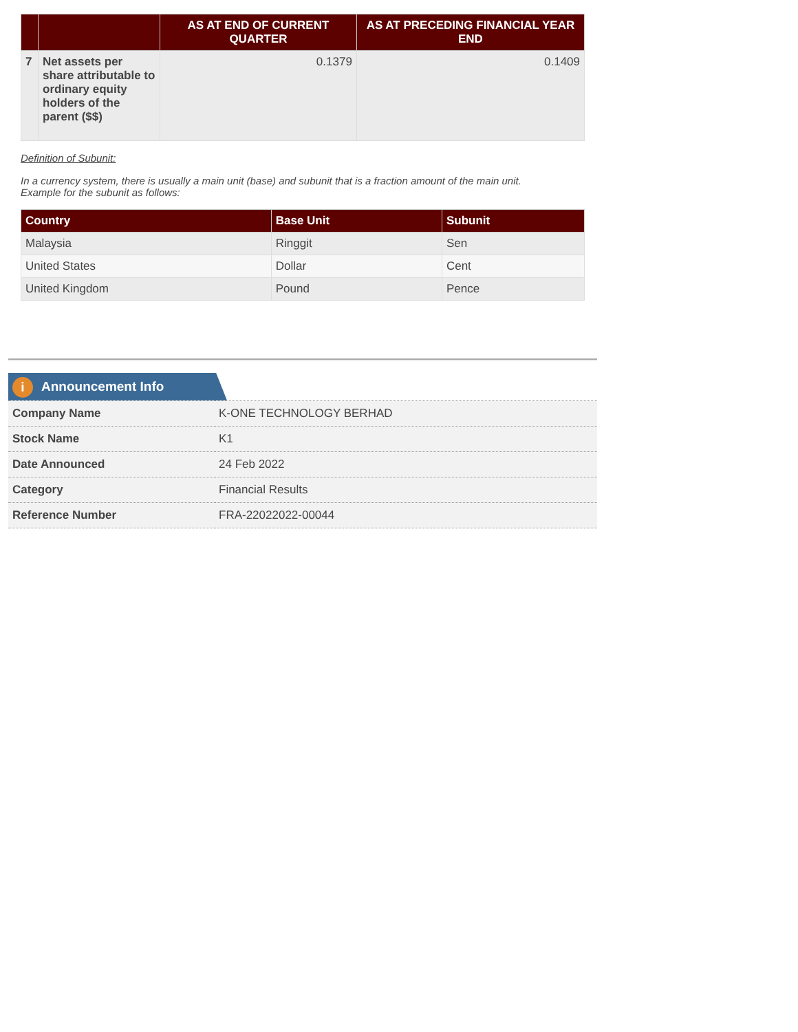| | | AS AT END OF CURRENT QUARTER | AS AT PRECEDING FINANCIAL YEAR END |
| --- | --- | --- | --- |
| 7 | Net assets per share attributable to ordinary equity holders of the parent ($$) | 0.1379 | 0.1409 |
Definition of Subunit:
In a currency system, there is usually a main unit (base) and subunit that is a fraction amount of the main unit.
Example for the subunit as follows:
| Country | Base Unit | Subunit |
| --- | --- | --- |
| Malaysia | Ringgit | Sen |
| United States | Dollar | Cent |
| United Kingdom | Pound | Pence |
i Announcement Info
| Company Name | K-ONE TECHNOLOGY BERHAD |
| Stock Name | K1 |
| Date Announced | 24 Feb 2022 |
| Category | Financial Results |
| Reference Number | FRA-22022022-00044 |